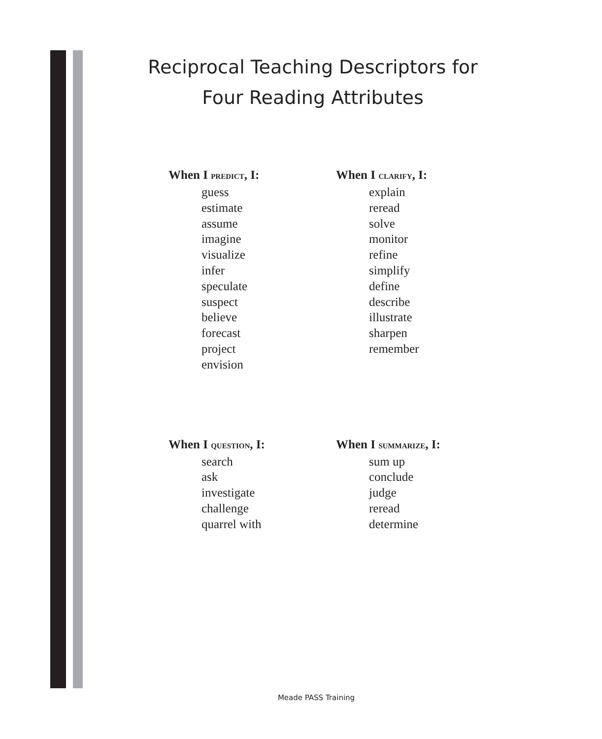Reciprocal Teaching Descriptors for
Four Reading Attributes
When I PREDICT, I:
guess
estimate
assume
imagine
visualize
infer
speculate
suspect
believe
forecast
project
envision
When I CLARIFY, I:
explain
reread
solve
monitor
refine
simplify
define
describe
illustrate
sharpen
remember
When I QUESTION, I:
search
ask
investigate
challenge
quarrel with
When I SUMMARIZE, I:
sum up
conclude
judge
reread
determine
Meade PASS Training